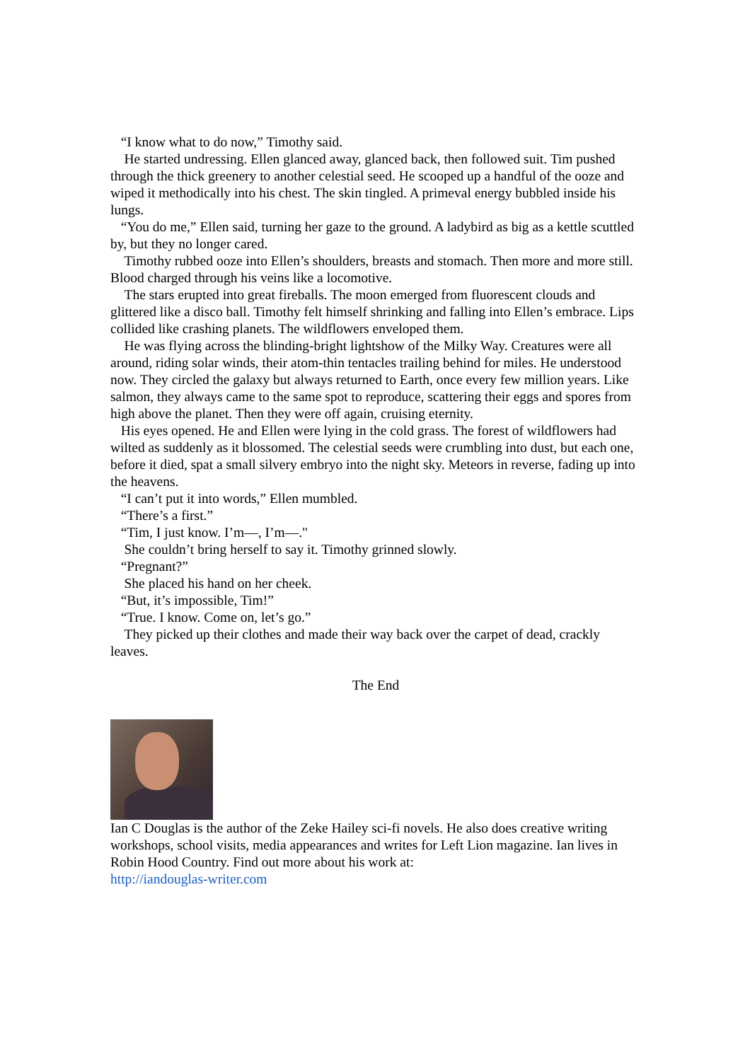“I know what to do now,” Timothy said.
He started undressing. Ellen glanced away, glanced back, then followed suit. Tim pushed through the thick greenery to another celestial seed. He scooped up a handful of the ooze and wiped it methodically into his chest. The skin tingled. A primeval energy bubbled inside his lungs.
“You do me,” Ellen said, turning her gaze to the ground. A ladybird as big as a kettle scuttled by, but they no longer cared.
Timothy rubbed ooze into Ellen’s shoulders, breasts and stomach. Then more and more still. Blood charged through his veins like a locomotive.
The stars erupted into great fireballs. The moon emerged from fluorescent clouds and glittered like a disco ball. Timothy felt himself shrinking and falling into Ellen’s embrace. Lips collided like crashing planets. The wildflowers enveloped them.
He was flying across the blinding-bright lightshow of the Milky Way. Creatures were all around, riding solar winds, their atom-thin tentacles trailing behind for miles. He understood now. They circled the galaxy but always returned to Earth, once every few million years. Like salmon, they always came to the same spot to reproduce, scattering their eggs and spores from high above the planet. Then they were off again, cruising eternity.
His eyes opened. He and Ellen were lying in the cold grass. The forest of wildflowers had wilted as suddenly as it blossomed. The celestial seeds were crumbling into dust, but each one, before it died, spat a small silvery embryo into the night sky. Meteors in reverse, fading up into the heavens.
“I can’t put it into words,” Ellen mumbled.
“There’s a first.”
“Tim, I just know. I’m—, I’m—."
She couldn’t bring herself to say it. Timothy grinned slowly.
“Pregnant?”
She placed his hand on her cheek.
“But, it’s impossible, Tim!”
“True. I know. Come on, let’s go.”
They picked up their clothes and made their way back over the carpet of dead, crackly leaves.
The End
Ian C Douglas is the author of the Zeke Hailey sci-fi novels. He also does creative writing workshops, school visits, media appearances and writes for Left Lion magazine. Ian lives in Robin Hood Country. Find out more about his work at:
http://iandouglas-writer.com